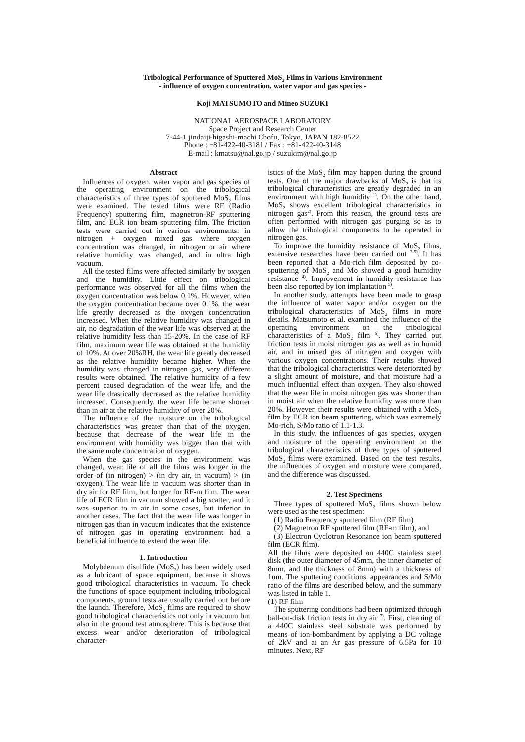Tribological Performance of Sputtered MoS<sub>2</sub> Films in Various Environment
- influence of oxygen concentration, water vapor and gas species -
Koji MATSUMOTO and Mineo SUZUKI
NATIONAL AEROSPACE LABORATORY
Space Project and Research Center
7-44-1 jindaiji-higashi-machi Chofu, Tokyo, JAPAN 182-8522
Phone : +81-422-40-3181 / Fax : +81-422-40-3148
E-mail : kmatsu@nal.go.jp / suzukim@nal.go.jp
Abstract
Influences of oxygen, water vapor and gas species of the operating environment on the tribological characteristics of three types of sputtered MoS<sub>2</sub> films were examined. The tested films were RF (Radio Frequency) sputtering film, magnetron-RF sputtering film, and ECR ion beam sputtering film. The friction tests were carried out in various environments: in nitrogen + oxygen mixed gas where oxygen concentration was changed, in nitrogen or air where relative humidity was changed, and in ultra high vacuum.
All the tested films were affected similarly by oxygen and the humidity. Little effect on tribological performance was observed for all the films when the oxygen concentration was below 0.1%. However, when the oxygen concentration became over 0.1%, the wear life greatly decreased as the oxygen concentration increased. When the relative humidity was changed in air, no degradation of the wear life was observed at the relative humidity less than 15-20%. In the case of RF film, maximum wear life was obtained at the humidity of 10%. At over 20%RH, the wear life greatly decreased as the relative humidity became higher. When the humidity was changed in nitrogen gas, very different results were obtained. The relative humidity of a few percent caused degradation of the wear life, and the wear life drastically decreased as the relative humidity increased. Consequently, the wear life became shorter than in air at the relative humidity of over 20%.
The influence of the moisture on the tribological characteristics was greater than that of the oxygen, because that decrease of the wear life in the environment with humidity was bigger than that with the same mole concentration of oxygen.
When the gas species in the environment was changed, wear life of all the films was longer in the order of (in nitrogen) > (in dry air, in vacuum) > (in oxygen). The wear life in vacuum was shorter than in dry air for RF film, but longer for RF-m film. The wear life of ECR film in vacuum showed a big scatter, and it was superior to in air in some cases, but inferior in another cases. The fact that the wear life was longer in nitrogen gas than in vacuum indicates that the existence of nitrogen gas in operating environment had a beneficial influence to extend the wear life.
1. Introduction
Molybdenum disulfide (MoS<sub>2</sub>) has been widely used as a lubricant of space equipment, because it shows good tribological characteristics in vacuum. To check the functions of space equipment including tribological components, ground tests are usually carried out before the launch. Therefore, MoS<sub>2</sub> films are required to show good tribological characteristics not only in vacuum but also in the ground test atmosphere. This is because that excess wear and/or deterioration of tribological character-
istics of the MoS<sub>2</sub> film may happen during the ground tests. One of the major drawbacks of MoS<sub>2</sub> is that its tribological characteristics are greatly degraded in an environment with high humidity <sup>1)</sup>. On the other hand, MoS<sub>2</sub> shows excellent tribological characteristics in nitrogen gas<sup>2)</sup>. From this reason, the ground tests are often performed with nitrogen gas purging so as to allow the tribological components to be operated in nitrogen gas.
To improve the humidity resistance of MoS<sub>2</sub> films, extensive researches have been carried out <sup>3-5)</sup>. It has been reported that a Mo-rich film deposited by co-sputtering of MoS<sub>2</sub> and Mo showed a good humidity resistance <sup>4)</sup>. Improvement in humidity resistance has been also reported by ion implantation <sup>5)</sup>.
In another study, attempts have been made to grasp the influence of water vapor and/or oxygen on the tribological characteristics of MoS<sub>2</sub> films in more details. Matsumoto et al. examined the influence of the operating environment on the tribological characteristics of a MoS<sub>2</sub> film <sup>6)</sup>. They carried out friction tests in moist nitrogen gas as well as in humid air, and in mixed gas of nitrogen and oxygen with various oxygen concentrations. Their results showed that the tribological characteristics were deteriorated by a slight amount of moisture, and that moisture had a much influential effect than oxygen. They also showed that the wear life in moist nitrogen gas was shorter than in moist air when the relative humidity was more than 20%. However, their results were obtained with a MoS<sub>2</sub> film by ECR ion beam sputtering, which was extremely Mo-rich, S/Mo ratio of 1.1-1.3.
In this study, the influences of gas species, oxygen and moisture of the operating environment on the tribological characteristics of three types of sputtered MoS<sub>2</sub> films were examined. Based on the test results, the influences of oxygen and moisture were compared, and the difference was discussed.
2. Test Specimens
Three types of sputtered MoS<sub>2</sub> films shown below were used as the test specimen:
(1) Radio Frequency sputtered film (RF film)
(2) Magnetron RF sputtered film (RF-m film), and
(3) Electron Cyclotron Resonance ion beam sputtered film (ECR film).
All the films were deposited on 440C stainless steel disk (the outer diameter of 45mm, the inner diameter of 8mm, and the thickness of 8mm) with a thickness of 1um. The sputtering conditions, appearances and S/Mo ratio of the films are described below, and the summary was listed in table 1.
(1) RF film
The sputtering conditions had been optimized through ball-on-disk friction tests in dry air <sup>7)</sup>. First, cleaning of a 440C stainless steel substrate was performed by means of ion-bombardment by applying a DC voltage of 2kV and at an Ar gas pressure of 6.5Pa for 10 minutes. Next, RF